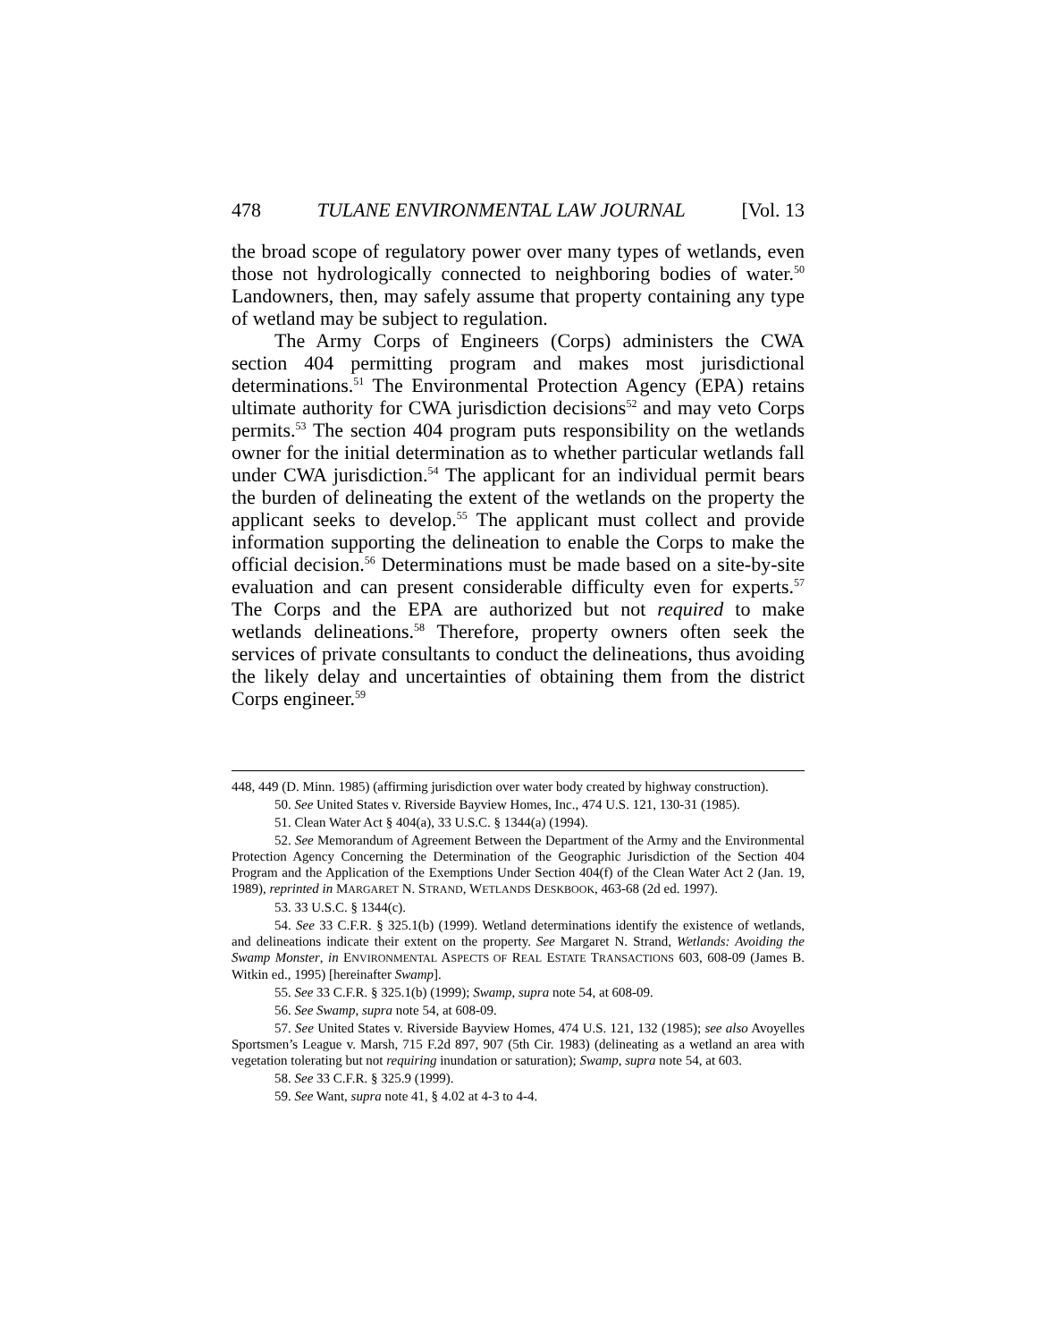478 TULANE ENVIRONMENTAL LAW JOURNAL [Vol. 13
the broad scope of regulatory power over many types of wetlands, even those not hydrologically connected to neighboring bodies of water.<sup>50</sup> Landowners, then, may safely assume that property containing any type of wetland may be subject to regulation.
The Army Corps of Engineers (Corps) administers the CWA section 404 permitting program and makes most jurisdictional determinations.<sup>51</sup> The Environmental Protection Agency (EPA) retains ultimate authority for CWA jurisdiction decisions<sup>52</sup> and may veto Corps permits.<sup>53</sup> The section 404 program puts responsibility on the wetlands owner for the initial determination as to whether particular wetlands fall under CWA jurisdiction.<sup>54</sup> The applicant for an individual permit bears the burden of delineating the extent of the wetlands on the property the applicant seeks to develop.<sup>55</sup> The applicant must collect and provide information supporting the delineation to enable the Corps to make the official decision.<sup>56</sup> Determinations must be made based on a site-by-site evaluation and can present considerable difficulty even for experts.<sup>57</sup> The Corps and the EPA are authorized but not required to make wetlands delineations.<sup>58</sup> Therefore, property owners often seek the services of private consultants to conduct the delineations, thus avoiding the likely delay and uncertainties of obtaining them from the district Corps engineer.<sup>59</sup>
448, 449 (D. Minn. 1985) (affirming jurisdiction over water body created by highway construction).
50. See United States v. Riverside Bayview Homes, Inc., 474 U.S. 121, 130-31 (1985).
51. Clean Water Act § 404(a), 33 U.S.C. § 1344(a) (1994).
52. See Memorandum of Agreement Between the Department of the Army and the Environmental Protection Agency Concerning the Determination of the Geographic Jurisdiction of the Section 404 Program and the Application of the Exemptions Under Section 404(f) of the Clean Water Act 2 (Jan. 19, 1989), reprinted in MARGARET N. STRAND, WETLANDS DESKBOOK, 463-68 (2d ed. 1997).
53. 33 U.S.C. § 1344(c).
54. See 33 C.F.R. § 325.1(b) (1999). Wetland determinations identify the existence of wetlands, and delineations indicate their extent on the property. See Margaret N. Strand, Wetlands: Avoiding the Swamp Monster, in ENVIRONMENTAL ASPECTS OF REAL ESTATE TRANSACTIONS 603, 608-09 (James B. Witkin ed., 1995) [hereinafter Swamp].
55. See 33 C.F.R. § 325.1(b) (1999); Swamp, supra note 54, at 608-09.
56. See Swamp, supra note 54, at 608-09.
57. See United States v. Riverside Bayview Homes, 474 U.S. 121, 132 (1985); see also Avoyelles Sportsmen’s League v. Marsh, 715 F.2d 897, 907 (5th Cir. 1983) (delineating as a wetland an area with vegetation tolerating but not requiring inundation or saturation); Swamp, supra note 54, at 603.
58. See 33 C.F.R. § 325.9 (1999).
59. See Want, supra note 41, § 4.02 at 4-3 to 4-4.